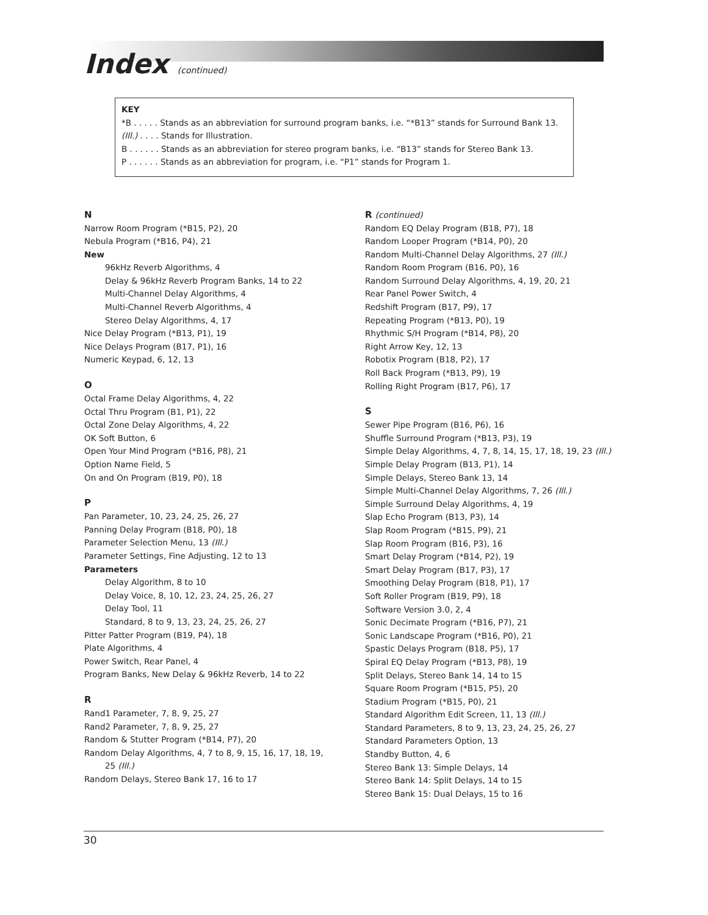Index (continued)
KEY
*B . . . . . Stands as an abbreviation for surround program banks, i.e. “*B13” stands for Surround Bank 13.
(Ill.) . . . . Stands for Illustration.
B . . . . . . Stands as an abbreviation for stereo program banks, i.e. “B13” stands for Stereo Bank 13.
P . . . . . . Stands as an abbreviation for program, i.e. “P1” stands for Program 1.
N
Narrow Room Program (*B15, P2), 20
Nebula Program (*B16, P4), 21
New
96kHz Reverb Algorithms, 4
Delay & 96kHz Reverb Program Banks, 14 to 22
Multi-Channel Delay Algorithms, 4
Multi-Channel Reverb Algorithms, 4
Stereo Delay Algorithms, 4, 17
Nice Delay Program (*B13, P1), 19
Nice Delays Program (B17, P1), 16
Numeric Keypad, 6, 12, 13
O
Octal Frame Delay Algorithms, 4, 22
Octal Thru Program (B1, P1), 22
Octal Zone Delay Algorithms, 4, 22
OK Soft Button, 6
Open Your Mind Program (*B16, P8), 21
Option Name Field, 5
On and On Program (B19, P0), 18
P
Pan Parameter, 10, 23, 24, 25, 26, 27
Panning Delay Program (B18, P0), 18
Parameter Selection Menu, 13 (Ill.)
Parameter Settings, Fine Adjusting, 12 to 13
Parameters
Delay Algorithm, 8 to 10
Delay Voice, 8, 10, 12, 23, 24, 25, 26, 27
Delay Tool, 11
Standard, 8 to 9, 13, 23, 24, 25, 26, 27
Pitter Patter Program (B19, P4), 18
Plate Algorithms, 4
Power Switch, Rear Panel, 4
Program Banks, New Delay & 96kHz Reverb, 14 to 22
R
Rand1 Parameter, 7, 8, 9, 25, 27
Rand2 Parameter, 7, 8, 9, 25, 27
Random & Stutter Program (*B14, P7), 20
Random Delay Algorithms, 4, 7 to 8, 9, 15, 16, 17, 18, 19,
25 (Ill.)
Random Delays, Stereo Bank 17, 16 to 17
R (continued)
Random EQ Delay Program (B18, P7), 18
Random Looper Program (*B14, P0), 20
Random Multi-Channel Delay Algorithms, 27 (Ill.)
Random Room Program (B16, P0), 16
Random Surround Delay Algorithms, 4, 19, 20, 21
Rear Panel Power Switch, 4
Redshift Program (B17, P9), 17
Repeating Program (*B13, P0), 19
Rhythmic S/H Program (*B14, P8), 20
Right Arrow Key, 12, 13
Robotix Program (B18, P2), 17
Roll Back Program (*B13, P9), 19
Rolling Right Program (B17, P6), 17
S
Sewer Pipe Program (B16, P6), 16
Shuffle Surround Program (*B13, P3), 19
Simple Delay Algorithms, 4, 7, 8, 14, 15, 17, 18, 19, 23 (Ill.)
Simple Delay Program (B13, P1), 14
Simple Delays, Stereo Bank 13, 14
Simple Multi-Channel Delay Algorithms, 7, 26 (Ill.)
Simple Surround Delay Algorithms, 4, 19
Slap Echo Program (B13, P3), 14
Slap Room Program (*B15, P9), 21
Slap Room Program (B16, P3), 16
Smart Delay Program (*B14, P2), 19
Smart Delay Program (B17, P3), 17
Smoothing Delay Program (B18, P1), 17
Soft Roller Program (B19, P9), 18
Software Version 3.0, 2, 4
Sonic Decimate Program (*B16, P7), 21
Sonic Landscape Program (*B16, P0), 21
Spastic Delays Program (B18, P5), 17
Spiral EQ Delay Program (*B13, P8), 19
Split Delays, Stereo Bank 14, 14 to 15
Square Room Program (*B15, P5), 20
Stadium Program (*B15, P0), 21
Standard Algorithm Edit Screen, 11, 13 (Ill.)
Standard Parameters, 8 to 9, 13, 23, 24, 25, 26, 27
Standard Parameters Option, 13
Standby Button, 4, 6
Stereo Bank 13: Simple Delays, 14
Stereo Bank 14: Split Delays, 14 to 15
Stereo Bank 15: Dual Delays, 15 to 16
30